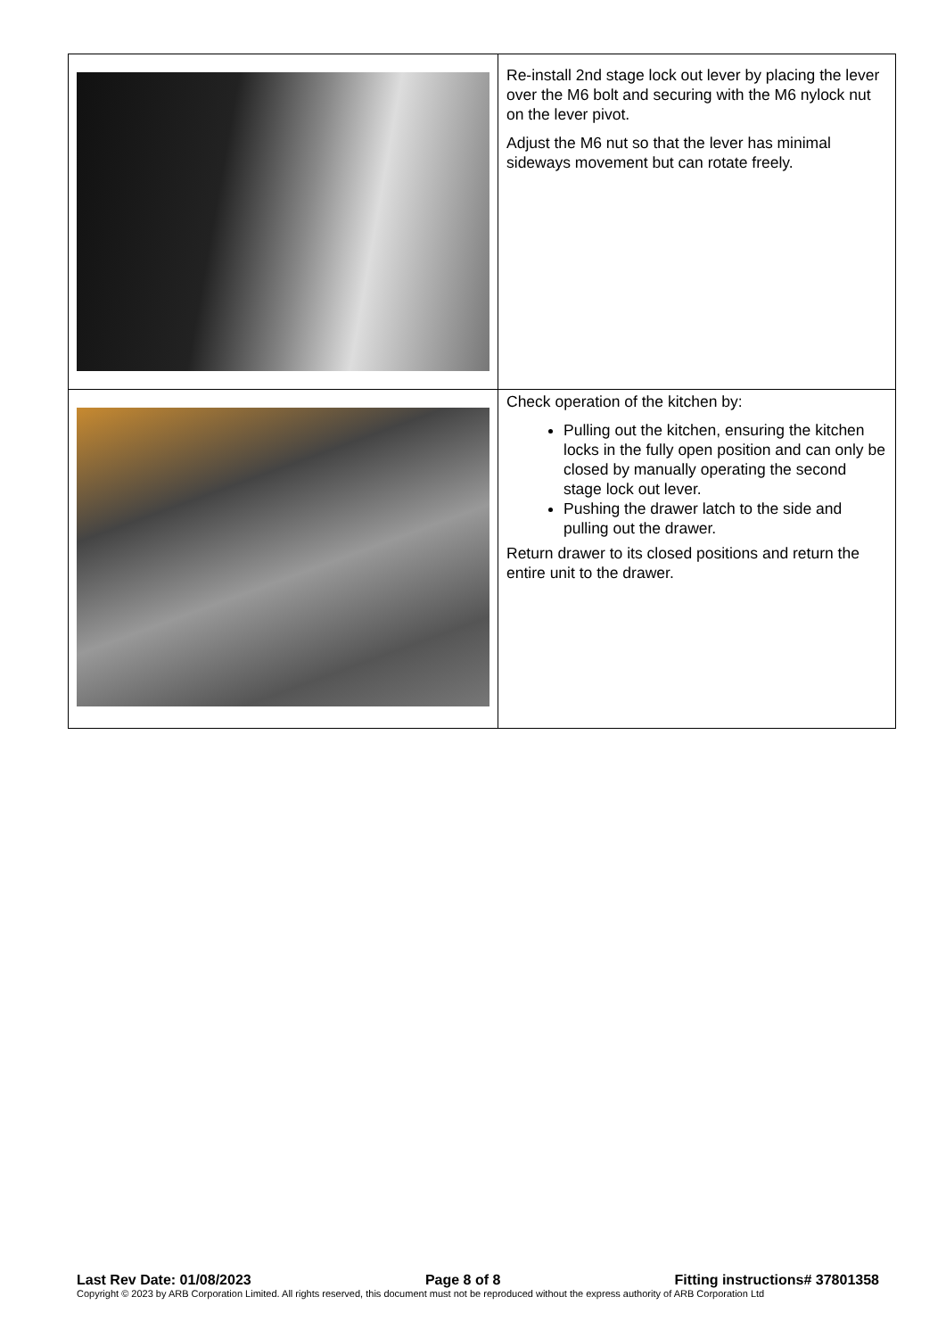| | Re-install 2nd stage lock out lever by placing the lever over the M6 bolt and securing with the M6 nylock nut on the lever pivot. Adjust the M6 nut so that the lever has minimal sideways movement but can rotate freely. |
| | Check operation of the kitchen by: Pulling out the kitchen, ensuring the kitchen locks in the fully open position and can only be closed by manually operating the second stage lock out lever. Pushing the drawer latch to the side and pulling out the drawer. Return drawer to its closed positions and return the entire unit to the drawer. |
Last Rev Date: 01/08/2023 Page 8 of 8 Fitting instructions# 37801358
Copyright © 2023 by ARB Corporation Limited. All rights reserved, this document must not be reproduced without the express authority of ARB Corporation Ltd